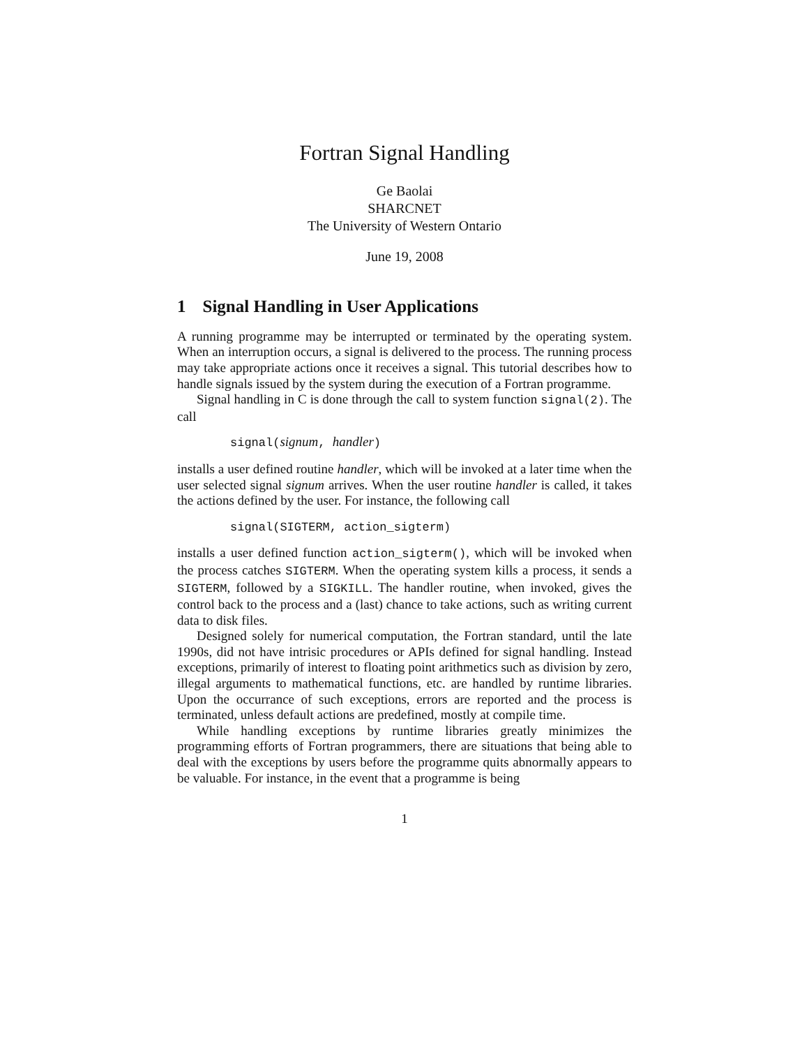Fortran Signal Handling
Ge Baolai
SHARCNET
The University of Western Ontario
June 19, 2008
1 Signal Handling in User Applications
A running programme may be interrupted or terminated by the operating system. When an interruption occurs, a signal is delivered to the process. The running process may take appropriate actions once it receives a signal. This tutorial describes how to handle signals issued by the system during the execution of a Fortran programme.
Signal handling in C is done through the call to system function signal(2). The call
signal(signum, handler)
installs a user defined routine handler, which will be invoked at a later time when the user selected signal signum arrives. When the user routine handler is called, it takes the actions defined by the user. For instance, the following call
signal(SIGTERM, action_sigterm)
installs a user defined function action_sigterm(), which will be invoked when the process catches SIGTERM. When the operating system kills a process, it sends a SIGTERM, followed by a SIGKILL. The handler routine, when invoked, gives the control back to the process and a (last) chance to take actions, such as writing current data to disk files.
Designed solely for numerical computation, the Fortran standard, until the late 1990s, did not have intrisic procedures or APIs defined for signal handling. Instead exceptions, primarily of interest to floating point arithmetics such as division by zero, illegal arguments to mathematical functions, etc. are handled by runtime libraries. Upon the occurrance of such exceptions, errors are reported and the process is terminated, unless default actions are predefined, mostly at compile time.
While handling exceptions by runtime libraries greatly minimizes the programming efforts of Fortran programmers, there are situations that being able to deal with the exceptions by users before the programme quits abnormally appears to be valuable. For instance, in the event that a programme is being
1